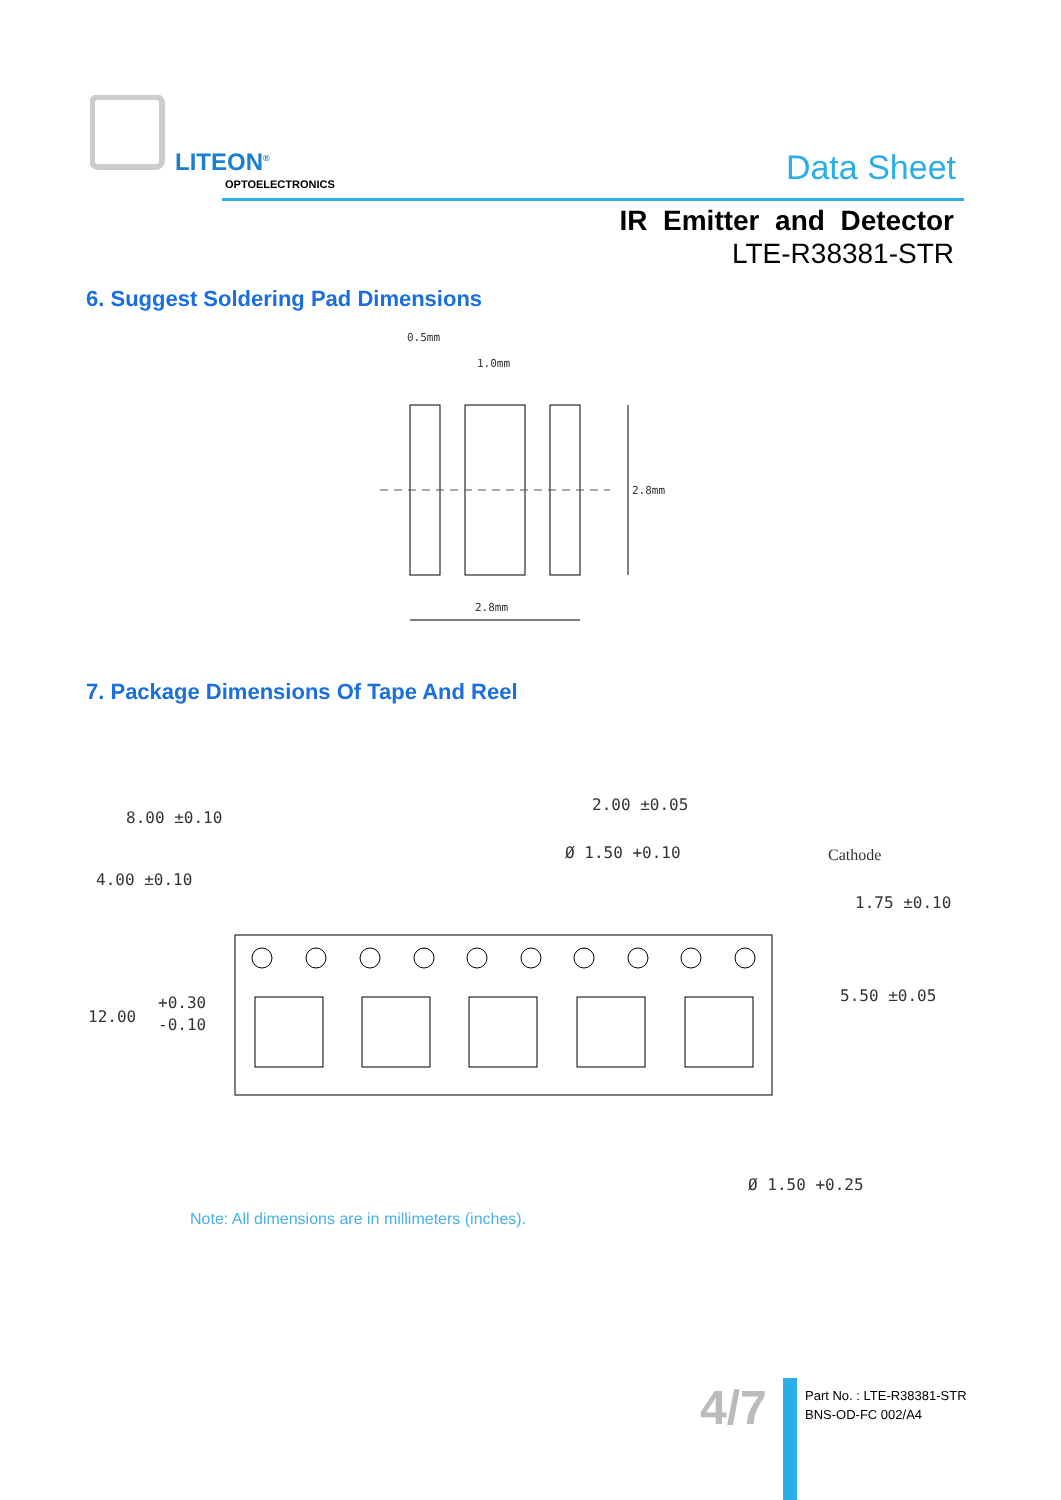LITEON<sup>®</sup>
OPTOELECTRONICS Data Sheet
IR Emitter and Detector
LTE-R38381-STR
6. Suggest Soldering Pad Dimensions
0.5mm
1.0mm
2.8mm
2.8mm
7. Package Dimensions Of Tape And Reel
8.00 ±0.10
4.00 ±0.10
2.00 ±0.05
Ø 1.50 +0.10
Cathode
1.75 ±0.10
12.00
+0.30
-0.10
5.50 ±0.05
Ø 1.50 +0.25
Note: All dimensions are in millimeters (inches).
4/7
Part No. : LTE-R38381-STR
BNS-OD-FC 002/A4